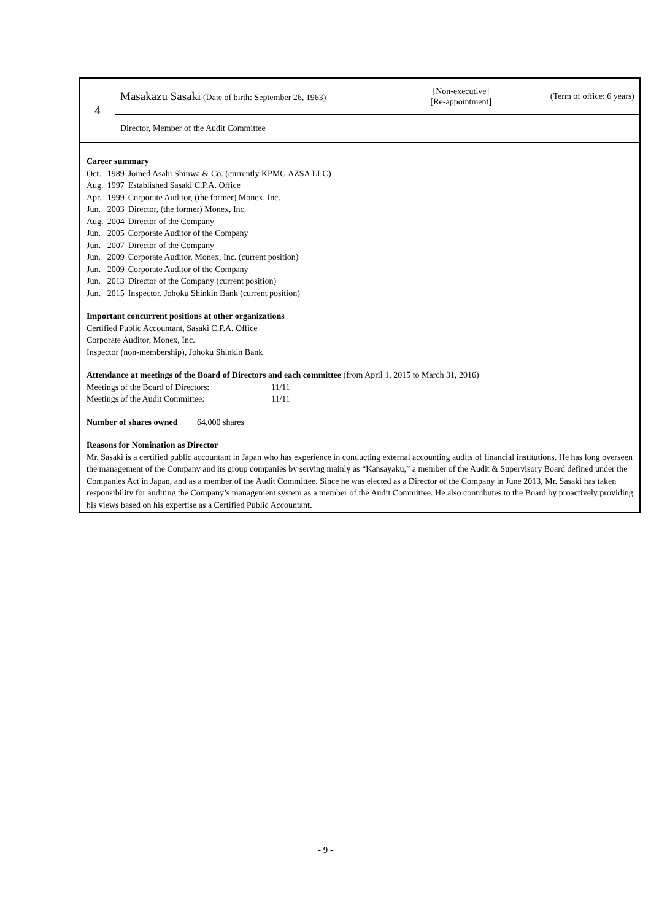| 4 | Masakazu Sasaki (Date of birth: September 26, 1963) | [Non-executive] [Re-appointment] | (Term of office: 6 years) |
| | Director, Member of the Audit Committee | | |
Career summary
| Oct. | 1989 | Joined Asahi Shinwa & Co. (currently KPMG AZSA LLC) |
| Aug. | 1997 | Established Sasaki C.P.A. Office |
| Apr. | 1999 | Corporate Auditor, (the former) Monex, Inc. |
| Jun. | 2003 | Director, (the former) Monex, Inc. |
| Aug. | 2004 | Director of the Company |
| Jun. | 2005 | Corporate Auditor of the Company |
| Jun. | 2007 | Director of the Company |
| Jun. | 2009 | Corporate Auditor, Monex, Inc. (current position) |
| Jun. | 2009 | Corporate Auditor of the Company |
| Jun. | 2013 | Director of the Company (current position) |
| Jun. | 2015 | Inspector, Johoku Shinkin Bank (current position) |
Important concurrent positions at other organizations
Certified Public Accountant, Sasaki C.P.A. Office
Corporate Auditor, Monex, Inc.
Inspector (non-membership), Johoku Shinkin Bank
Attendance at meetings of the Board of Directors and each committee (from April 1, 2015 to March 31, 2016)
| Meetings of the Board of Directors: | 11/11 |
| Meetings of the Audit Committee: | 11/11 |
Number of shares owned 64,000 shares
Reasons for Nomination as Director
Mr. Sasaki is a certified public accountant in Japan who has experience in conducting external accounting audits of financial institutions. He has long overseen the management of the Company and its group companies by serving mainly as “Kansayaku,” a member of the Audit & Supervisory Board defined under the Companies Act in Japan, and as a member of the Audit Committee. Since he was elected as a Director of the Company in June 2013, Mr. Sasaki has taken responsibility for auditing the Company’s management system as a member of the Audit Committee. He also contributes to the Board by proactively providing his views based on his expertise as a Certified Public Accountant.
- 9 -